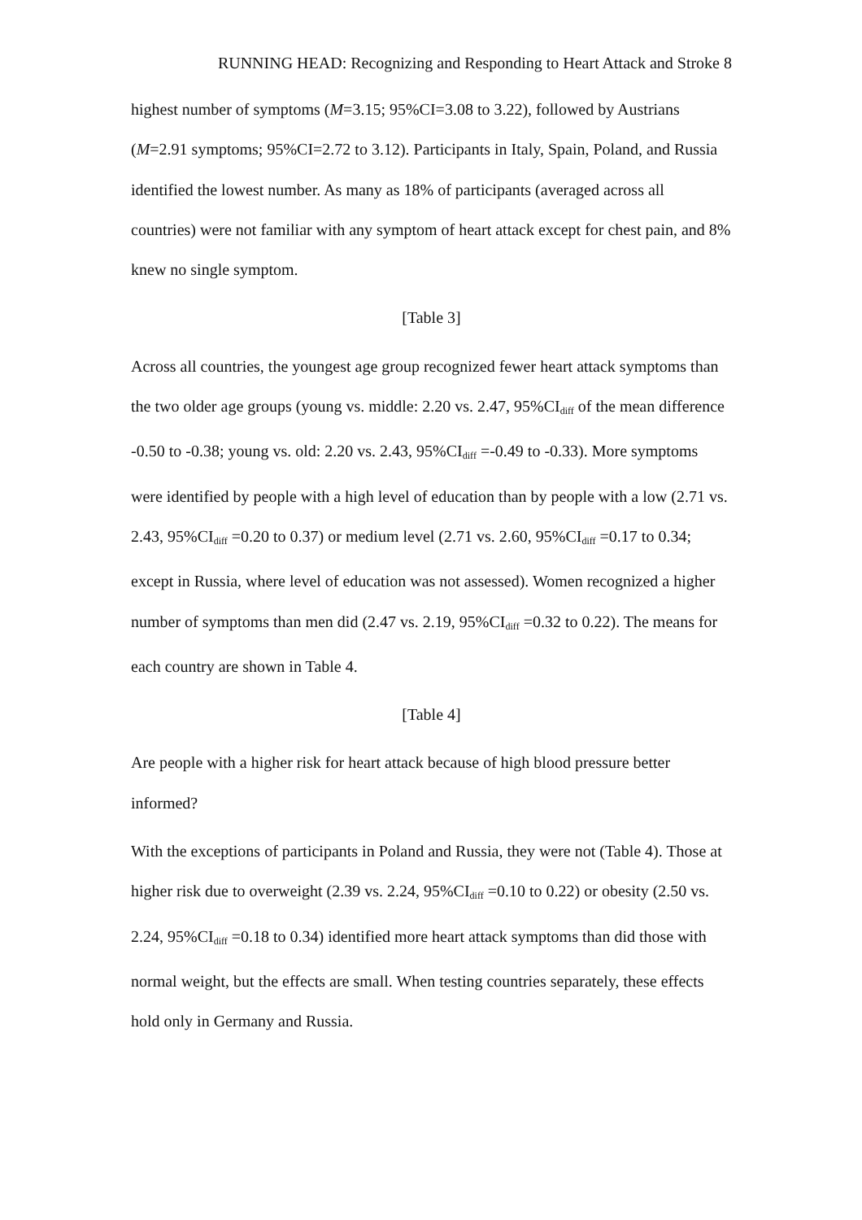RUNNING HEAD: Recognizing and Responding to Heart Attack and Stroke 8
highest number of symptoms (M=3.15; 95%CI=3.08 to 3.22), followed by Austrians (M=2.91 symptoms; 95%CI=2.72 to 3.12). Participants in Italy, Spain, Poland, and Russia identified the lowest number. As many as 18% of participants (averaged across all countries) were not familiar with any symptom of heart attack except for chest pain, and 8% knew no single symptom.
[Table 3]
Across all countries, the youngest age group recognized fewer heart attack symptoms than the two older age groups (young vs. middle: 2.20 vs. 2.47, 95%CI<sub>diff</sub> of the mean difference -0.50 to -0.38; young vs. old: 2.20 vs. 2.43, 95%CI<sub>diff</sub> =-0.49 to -0.33). More symptoms were identified by people with a high level of education than by people with a low (2.71 vs. 2.43, 95%CI<sub>diff</sub> =0.20 to 0.37) or medium level (2.71 vs. 2.60, 95%CI<sub>diff</sub> =0.17 to 0.34; except in Russia, where level of education was not assessed). Women recognized a higher number of symptoms than men did (2.47 vs. 2.19, 95%CI<sub>diff</sub> =0.32 to 0.22). The means for each country are shown in Table 4.
[Table 4]
Are people with a higher risk for heart attack because of high blood pressure better informed?
With the exceptions of participants in Poland and Russia, they were not (Table 4). Those at higher risk due to overweight (2.39 vs. 2.24, 95%CI<sub>diff</sub> =0.10 to 0.22) or obesity (2.50 vs. 2.24, 95%CI<sub>diff</sub> =0.18 to 0.34) identified more heart attack symptoms than did those with normal weight, but the effects are small. When testing countries separately, these effects hold only in Germany and Russia.